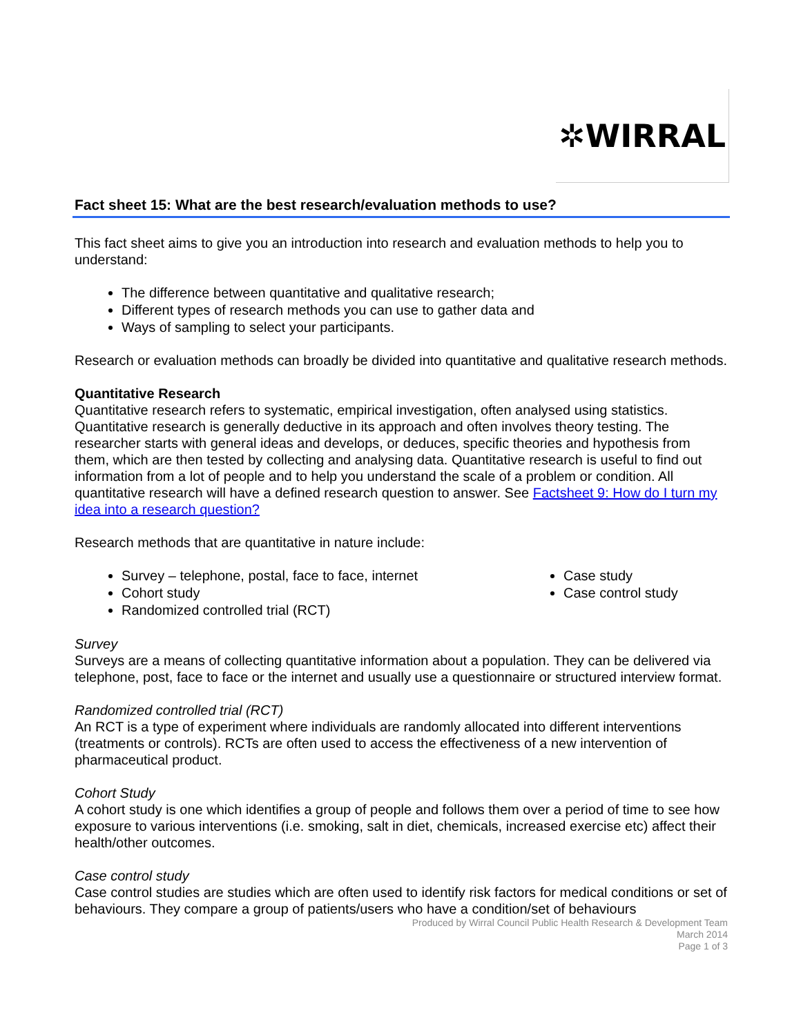✲WIRRAL
Fact sheet 15: What are the best research/evaluation methods to use?
This fact sheet aims to give you an introduction into research and evaluation methods to help you to understand:
The difference between quantitative and qualitative research;
Different types of research methods you can use to gather data and
Ways of sampling to select your participants.
Research or evaluation methods can broadly be divided into quantitative and qualitative research methods.
Quantitative Research
Quantitative research refers to systematic, empirical investigation, often analysed using statistics. Quantitative research is generally deductive in its approach and often involves theory testing. The researcher starts with general ideas and develops, or deduces, specific theories and hypothesis from them, which are then tested by collecting and analysing data. Quantitative research is useful to find out information from a lot of people and to help you understand the scale of a problem or condition. All quantitative research will have a defined research question to answer. See Factsheet 9: How do I turn my idea into a research question?
Research methods that are quantitative in nature include:
Survey – telephone, postal, face to face, internet
Cohort study
Randomized controlled trial (RCT)
Case study
Case control study
Survey
Surveys are a means of collecting quantitative information about a population. They can be delivered via telephone, post, face to face or the internet and usually use a questionnaire or structured interview format.
Randomized controlled trial (RCT)
An RCT is a type of experiment where individuals are randomly allocated into different interventions (treatments or controls). RCTs are often used to access the effectiveness of a new intervention of pharmaceutical product.
Cohort Study
A cohort study is one which identifies a group of people and follows them over a period of time to see how exposure to various interventions (i.e. smoking, salt in diet, chemicals, increased exercise etc) affect their health/other outcomes.
Case control study
Case control studies are studies which are often used to identify risk factors for medical conditions or set of behaviours. They compare a group of patients/users who have a condition/set of behaviours
Produced by Wirral Council Public Health Research & Development Team
March 2014
Page 1 of 3